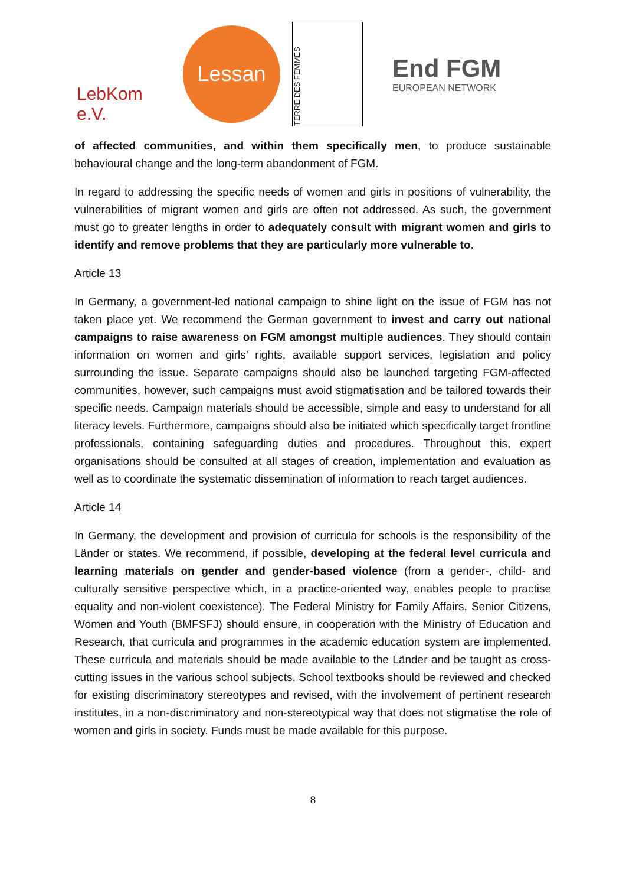LebKom e.V.
Lessan
TERRE DES FEMMES
End FGM
EUROPEAN NETWORK
of affected communities, and within them specifically men, to produce sustainable behavioural change and the long-term abandonment of FGM.
In regard to addressing the specific needs of women and girls in positions of vulnerability, the vulnerabilities of migrant women and girls are often not addressed. As such, the government must go to greater lengths in order to adequately consult with migrant women and girls to identify and remove problems that they are particularly more vulnerable to.
Article 13
In Germany, a government-led national campaign to shine light on the issue of FGM has not taken place yet. We recommend the German government to invest and carry out national campaigns to raise awareness on FGM amongst multiple audiences. They should contain information on women and girls’ rights, available support services, legislation and policy surrounding the issue. Separate campaigns should also be launched targeting FGM-affected communities, however, such campaigns must avoid stigmatisation and be tailored towards their specific needs. Campaign materials should be accessible, simple and easy to understand for all literacy levels. Furthermore, campaigns should also be initiated which specifically target frontline professionals, containing safeguarding duties and procedures. Throughout this, expert organisations should be consulted at all stages of creation, implementation and evaluation as well as to coordinate the systematic dissemination of information to reach target audiences.
Article 14
In Germany, the development and provision of curricula for schools is the responsibility of the Länder or states. We recommend, if possible, developing at the federal level curricula and learning materials on gender and gender-based violence (from a gender-, child- and culturally sensitive perspective which, in a practice-oriented way, enables people to practise equality and non-violent coexistence). The Federal Ministry for Family Affairs, Senior Citizens, Women and Youth (BMFSFJ) should ensure, in cooperation with the Ministry of Education and Research, that curricula and programmes in the academic education system are implemented. These curricula and materials should be made available to the Länder and be taught as cross-cutting issues in the various school subjects. School textbooks should be reviewed and checked for existing discriminatory stereotypes and revised, with the involvement of pertinent research institutes, in a non-discriminatory and non-stereotypical way that does not stigmatise the role of women and girls in society. Funds must be made available for this purpose.
8